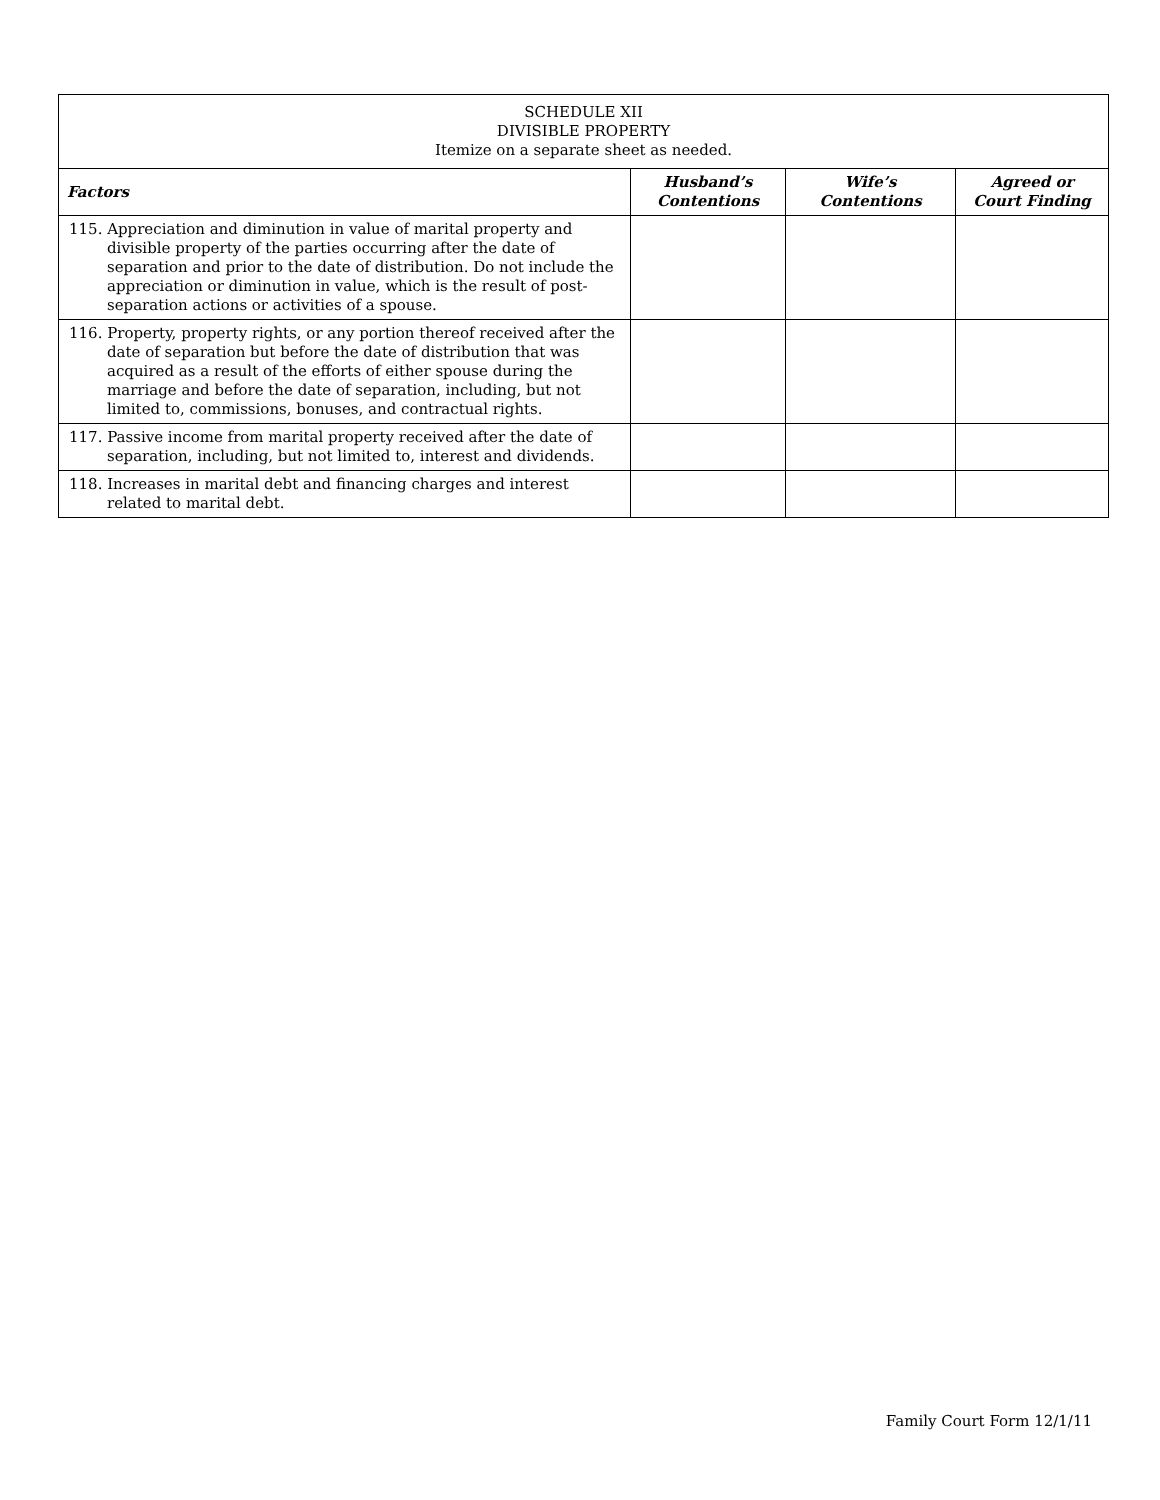| SCHEDULE XII DIVISIBLE PROPERTY Itemize on a separate sheet as needed. | | | |
| Factors | Husband’s Contentions | Wife’s Contentions | Agreed or Court Finding |
| 115. Appreciation and diminution in value of marital property and divisible property of the parties occurring after the date of separation and prior to the date of distribution. Do not include the appreciation or diminution in value, which is the result of post-separation actions or activities of a spouse. | | | |
| 116. Property, property rights, or any portion thereof received after the date of separation but before the date of distribution that was acquired as a result of the efforts of either spouse during the marriage and before the date of separation, including, but not limited to, commissions, bonuses, and contractual rights. | | | |
| 117. Passive income from marital property received after the date of separation, including, but not limited to, interest and dividends. | | | |
| 118. Increases in marital debt and financing charges and interest related to marital debt. | | | |
Family Court Form 12/1/11